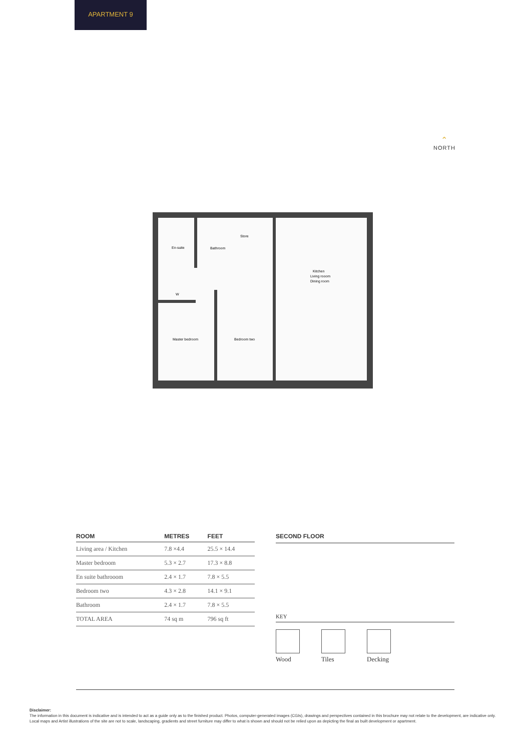APARTMENT 9
⌃
NORTH
En-suite
Bathroom
Master bedroom
Bedroom two
Kitchen
Living rooom
Dining room
W
Store
| ROOM | METRES | FEET |
| --- | --- | --- |
| Living area / Kitchen | 7.8 ×4.4 | 25.5 × 14.4 |
| Master bedroom | 5.3 × 2.7 | 17.3 × 8.8 |
| En suite bathrooom | 2.4 × 1.7 | 7.8 × 5.5 |
| Bedroom two | 4.3 × 2.8 | 14.1 × 9.1 |
| Bathroom | 2.4 × 1.7 | 7.8 × 5.5 |
| TOTAL AREA | 74 sq m | 796 sq ft |
SECOND FLOOR
KEY
Wood Tiles Decking
Disclaimer:
The information in this document is indicative and is intended to act as a guide only as to the finished product. Photos, computer-generated images (CGIs), drawings and perspectives contained in this brochure may not relate to the development, are indicative only. Local maps and Artist illustrations of the site are not to scale, landscaping, gradients and street furniture may differ to what is shown and should not be relied upon as depicting the final as built development or apartment.